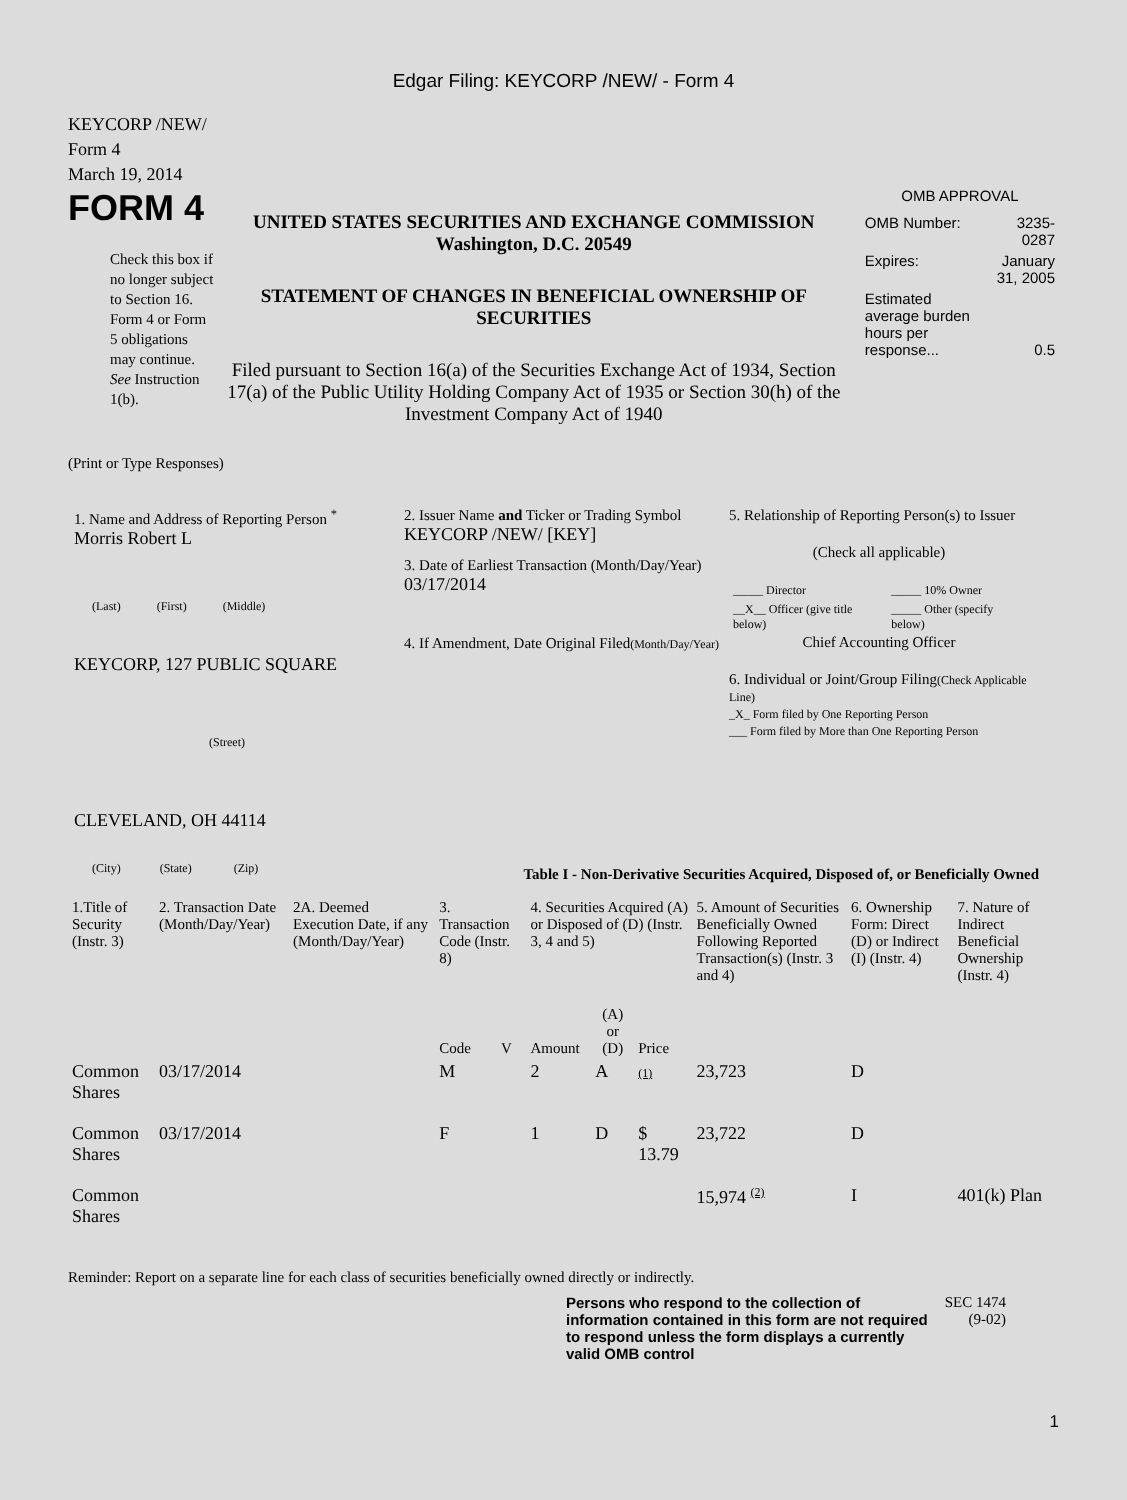Edgar Filing: KEYCORP /NEW/ - Form 4
KEYCORP /NEW/
Form 4
March 19, 2014
FORM 4
Check this box if no longer subject to Section 16. Form 4 or Form 5 obligations may continue. See Instruction 1(b).
UNITED STATES SECURITIES AND EXCHANGE COMMISSION
Washington, D.C. 20549
STATEMENT OF CHANGES IN BENEFICIAL OWNERSHIP OF SECURITIES
Filed pursuant to Section 16(a) of the Securities Exchange Act of 1934, Section 17(a) of the Public Utility Holding Company Act of 1935 or Section 30(h) of the Investment Company Act of 1940
OMB APPROVAL
| OMB Number: | 3235-0287 |
| Expires: | January 31, 2005 |
| Estimated average burden hours per response... | 0.5 |
(Print or Type Responses)
1. Name and Address of Reporting Person <sup>*</sup>
Morris Robert L
(Last) (First) (Middle)
KEYCORP, 127 PUBLIC SQUARE
(Street)
CLEVELAND, OH 44114
(City) (State) (Zip)
2. Issuer Name and Ticker or Trading Symbol
KEYCORP /NEW/ [KEY]
3. Date of Earliest Transaction (Month/Day/Year)
03/17/2014
4. If Amendment, Date Original Filed(Month/Day/Year)
5. Relationship of Reporting Person(s) to Issuer
(Check all applicable)
| _____ Director | _____ 10% Owner |
| __X__ Officer (give title below) | _____ Other (specify below) |
Chief Accounting Officer
6. Individual or Joint/Group Filing(Check Applicable Line)
_X_ Form filed by One Reporting Person
___ Form filed by More than One Reporting Person
Table I - Non-Derivative Securities Acquired, Disposed of, or Beneficially Owned
| 1.Title of Security (Instr. 3) | 2. Transaction Date (Month/Day/Year) | 2A. Deemed Execution Date, if any (Month/Day/Year) | 3. Transaction Code (Instr. 8) | | 4. Securities Acquired (A) or Disposed of (D) (Instr. 3, 4 and 5) | | | 5. Amount of Securities Beneficially Owned Following Reported Transaction(s) (Instr. 3 and 4) | 6. Ownership Form: Direct (D) or Indirect (I) (Instr. 4) | 7. Nature of Indirect Beneficial Ownership (Instr. 4) |
| --- | --- | --- | --- | --- | --- | --- | --- | --- | --- | --- |
| | | | Code | V | Amount | (A) or (D) | Price | | | |
| Common Shares | 03/17/2014 | | M | | 2 | A | (1) | 23,723 | D | |
| Common Shares | 03/17/2014 | | F | | 1 | D | $ 13.79 | 23,722 | D | |
| Common Shares | | | | | | | | 15,974 <sup>(2)</sup> | I | 401(k) Plan |
Reminder: Report on a separate line for each class of securities beneficially owned directly or indirectly.
Persons who respond to the collection of information contained in this form are not required to respond unless the form displays a currently valid OMB control
SEC 1474 (9-02)
1